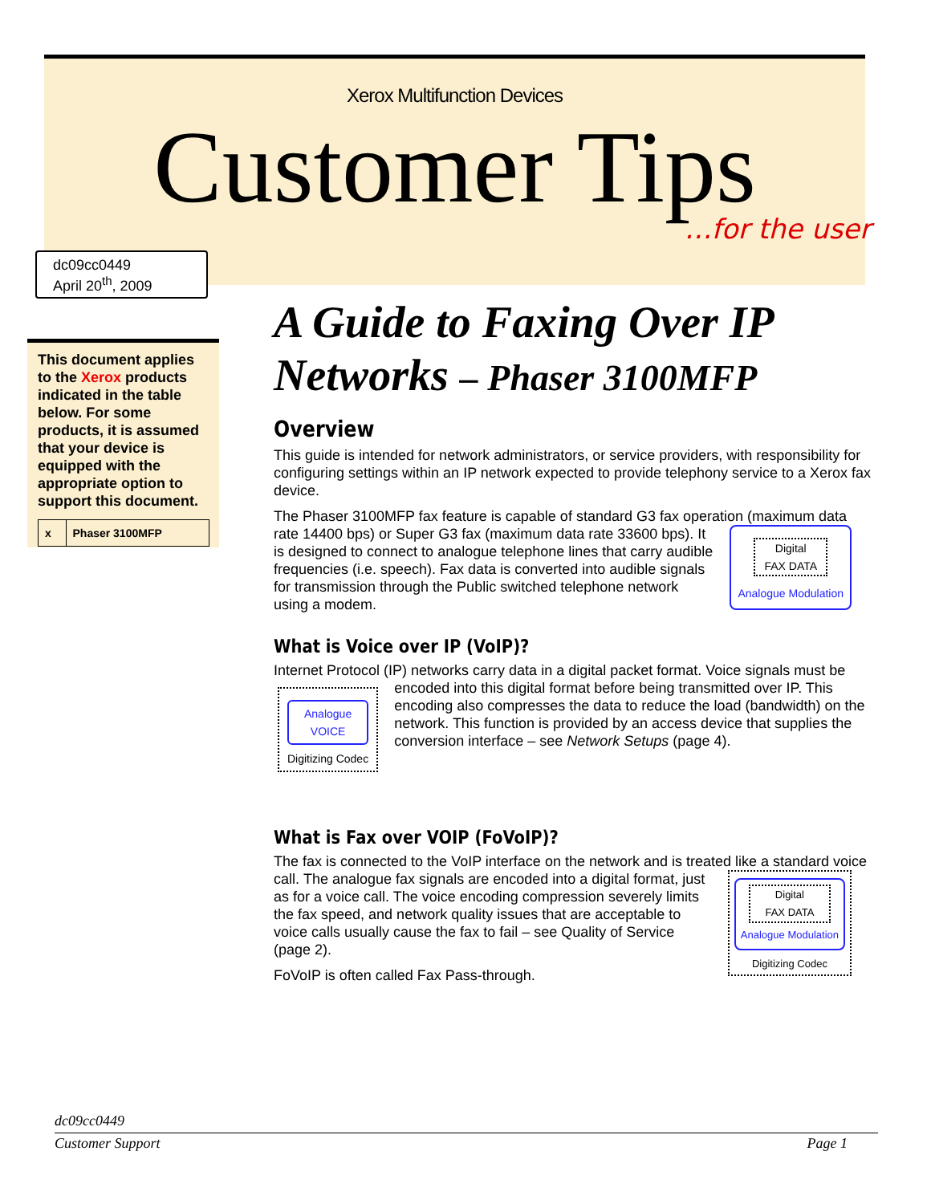Xerox Multifunction Devices
Customer Tips
…for the user
dc09cc0449
April 20<sup>th</sup>, 2009
This document applies to the Xerox products indicated in the table below. For some products, it is assumed that your device is equipped with the appropriate option to support this document.
| x | Phaser 3100MFP |
A Guide to Faxing Over IP Networks – Phaser 3100MFP
Overview
This guide is intended for network administrators, or service providers, with responsibility for configuring settings within an IP network expected to provide telephony service to a Xerox fax device.
The Phaser 3100MFP fax feature is capable of standard G3 fax operation (maximum data rate 14400 bps) or Super G3 fax (maximum data rate Digital
FAX DATA
Analogue Modulation 33600 bps). It is designed to connect to analogue telephone lines that carry audible frequencies (i.e. speech). Fax data is converted into audible signals for transmission through the Public switched telephone network using a modem.
What is Voice over IP (VoIP)?
Internet Protocol (IP) networks carry data in a digital packet format. Voice signals must Analogue
VOICE
Digitizing Codec be encoded into this digital format before being transmitted over IP. This encoding also compresses the data to reduce the load (bandwidth) on the network. This function is provided by an access device that supplies the conversion interface – see Network Setups (page 4).
What is Fax over VOIP (FoVoIP)?
The fax is connected to the VoIP interface on the network and is treated like a standard voice call. Digital
FAX DATA
Analogue Modulation
Digitizing Codec The analogue fax signals are encoded into a digital format, just as for a voice call. The voice encoding compression severely limits the fax speed, and network quality issues that are acceptable to voice calls usually cause the fax to fail – see Quality of Service (page 2).
FoVoIP is often called Fax Pass-through.
dc09cc0449
Customer Support Page 1